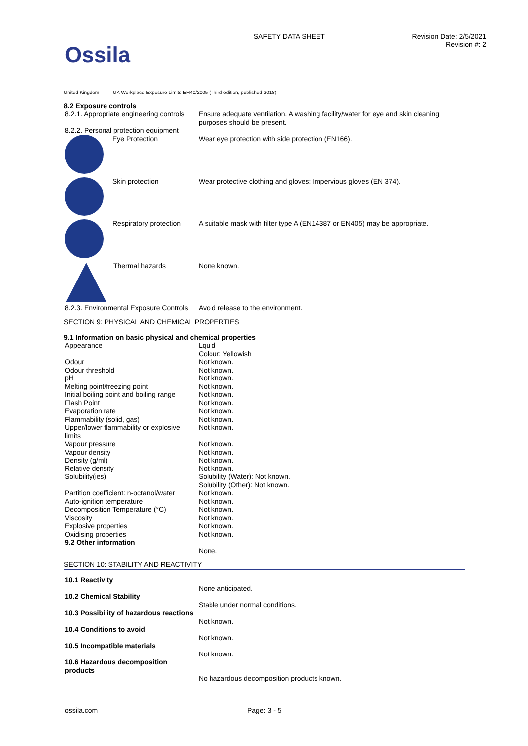Ossila
SAFETY DATA SHEET Revision Date: 2/5/2021
Revision #: 2
United Kingdom UK Workplace Exposure Limits EH40/2005 (Third edition, published 2018)
8.2 Exposure controls
| 8.2.1. Appropriate engineering controls | Ensure adequate ventilation. A washing facility/water for eye and skin cleaning purposes should be present. |
| 8.2.2. Personal protection equipment | |
| Eye Protection | Wear eye protection with side protection (EN166). |
| Skin protection | Wear protective clothing and gloves: Impervious gloves (EN 374). |
| Respiratory protection | A suitable mask with filter type A (EN14387 or EN405) may be appropriate. |
| Thermal hazards | None known. |
| 8.2.3. Environmental Exposure Controls | Avoid release to the environment. |
SECTION 9: PHYSICAL AND CHEMICAL PROPERTIES
9.1 Information on basic physical and chemical properties
| Appearance | Lquid Colour: Yellowish |
| Odour | Not known. |
| Odour threshold | Not known. |
| pH | Not known. |
| Melting point/freezing point | Not known. |
| Initial boiling point and boiling range | Not known. |
| Flash Point | Not known. |
| Evaporation rate | Not known. |
| Flammability (solid, gas) | Not known. |
| Upper/lower flammability or explosive limits | Not known. |
| Vapour pressure | Not known. |
| Vapour density | Not known. |
| Density (g/ml) | Not known. |
| Relative density | Not known. |
| Solubility(ies) | Solubility (Water): Not known. Solubility (Other): Not known. |
| Partition coefficient: n-octanol/water | Not known. |
| Auto-ignition temperature | Not known. |
| Decomposition Temperature (°C) | Not known. |
| Viscosity | Not known. |
| Explosive properties | Not known. |
| Oxidising properties | Not known. |
| 9.2 Other information | |
| | None. |
SECTION 10: STABILITY AND REACTIVITY
| 10.1 Reactivity | |
| | None anticipated. |
| 10.2 Chemical Stability | |
| | Stable under normal conditions. |
| 10.3 Possibility of hazardous reactions | |
| | Not known. |
| 10.4 Conditions to avoid | |
| | Not known. |
| 10.5 Incompatible materials | |
| | Not known. |
| 10.6 Hazardous decomposition products | |
| | No hazardous decomposition products known. |
ossila.com Page: 3 - 5